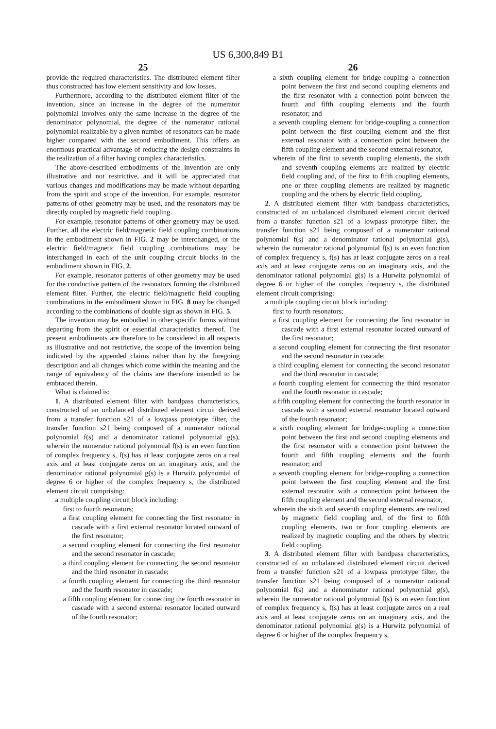US 6,300,849 B1
25
provide the required characteristics. The distributed element filter thus constructed has low element sensitivity and low losses.
Furthermore, according to the distributed element filter of the invention, since an increase in the degree of the numerator polynomial involves only the same increase in the degree of the denominator polynomial, the degree of the numerator rational polynomial realizable by a given number of resonators can be made higher compared with the second embodiment. This offers an enormous practical advantage of reducing the design constraints in the realization of a filter having complex characteristics.
The above-described embodiments of the invention are only illustrative and not restrictive, and it will be appreciated that various changes and modifications may be made without departing from the spirit and scope of the invention. For example, resonator patterns of other geometry may be used, and the resonators may be directly coupled by magnetic field coupling.
For example, resonator patterns of other geometry may be used. Further, all the electric field/magnetic field coupling combinations in the embodiment shown in FIG. 2 may be interchanged, or the electric field/magnetic field coupling combinations may be interchanged in each of the unit coupling circuit blocks in the embodiment shown in FIG. 2.
For example, resonator patterns of other geometry may be used for the conductive pattern of the resonators forming the distributed element filter. Further, the electric field/magnetic field coupling combinations in the embodiment shown in FIG. 8 may be changed according to the combinations of double sign as shown in FIG. 5.
The invention may be embodied in other specific forms without departing from the spirit or essential characteristics thereof. The present embodiments are therefore to be considered in all respects as illustrative and not restrictive, the scope of the invention being indicated by the appended claims rather than by the foregoing description and all changes which come within the meaning and the range of equivalency of the claims are therefore intended to be embraced therein.
What is claimed is:
1. A distributed element filter with bandpass characteristics, constructed of an unbalanced distributed element circuit derived from a transfer function s21 of a lowpass prototype filter, the transfer function s21 being composed of a numerator rational polynomial f(s) and a denominator rational polynomial g(s), wherein the numerator rational polynomial f(s) is an even function of complex frequency s, f(s) has at least conjugate zeros on a real axis and at least conjugate zeros on an imaginary axis, and the denominator rational polynomial g(s) is a Hurwitz polynomial of degree 6 or higher of the complex frequency s, the distributed element circuit comprising:
a multiple coupling circuit block including:
first to fourth resonators;
a first coupling element for connecting the first resonator in cascade with a first external resonator located outward of the first resonator;
a second coupling element for connecting the first resonator and the second resonator in cascade;
a third coupling element for connecting the second resonator and the third resonator in cascade;
a fourth coupling element for connecting the third resonator and the fourth resonator in cascade;
a fifth coupling element for connecting the fourth resonator in cascade with a second external resonator located outward of the fourth resonator;
26
a sixth coupling element for bridge-coupling a connection point between the first and second coupling elements and the first resonator with a connection point between the fourth and fifth coupling elements and the fourth resonator; and
a seventh coupling element for bridge-coupling a connection point between the first coupling element and the first external resonator with a connection point between the fifth coupling element and the second external resonator,
wherein of the first to seventh coupling elements, the sixth and seventh coupling elements are realized by electric field coupling and, of the first to fifth coupling elements, one or three coupling elements are realized by magnetic coupling and the others by electric field coupling.
2. A distributed element filter with bandpass characteristics, constructed of an unbalanced distributed element circuit derived from a transfer function s21 of a lowpass prototype filter, the transfer function s21 being composed of a numerator rational polynomial f(s) and a denominator rational polynomial g(s), wherein the numerator rational polynomial f(s) is an even function of complex frequency s, f(s) has at least conjugate zeros on a real axis and at least conjugate zeros on an imaginary axis, and the denominator rational polynomial g(s) is a Hurwitz polynomial of degree 6 or higher of the complex frequency s, the distributed element circuit comprising:
a multiple coupling circuit block including:
first to fourth resonators;
a first coupling element for connecting the first resonator in cascade with a first external resonator located outward of the first resonator;
a second coupling element for connecting the first resonator and the second resonator in cascade;
a third coupling element for connecting the second resonator and the third resonator in cascade;
a fourth coupling element for connecting the third resonator and the fourth resonator in cascade;
a fifth coupling element for connecting the fourth resonator in cascade with a second external resonator located outward of the fourth resonator;
a sixth coupling element for bridge-coupling a connection point between the first and second coupling elements and the first resonator with a connection point between the fourth and fifth coupling elements and the fourth resonator; and
a seventh coupling element for bridge-coupling a connection point between the first coupling element and the first external resonator with a connection point between the fifth coupling element and the second external resonator,
wherein the sixth and seventh coupling elements are realized by magnetic field coupling and, of the first to fifth coupling elements, two or four coupling elements are realized by magnetic coupling and the others by electric field coupling.
3. A distributed element filter with bandpass characteristics, constructed of an unbalanced distributed element circuit derived from a transfer function s21 of a lowpass prototype filter, the transfer function s21 being composed of a numerator rational polynomial f(s) and a denominator rational polynomial g(s), wherein the numerator rational polynomial f(s) is an even function of complex frequency s, f(s) has at least conjugate zeros on a real axis and at least conjugate zeros on an imaginary axis, and the denominator rational polynomial g(s) is a Hurwitz polynomial of degree 6 or higher of the complex frequency s,